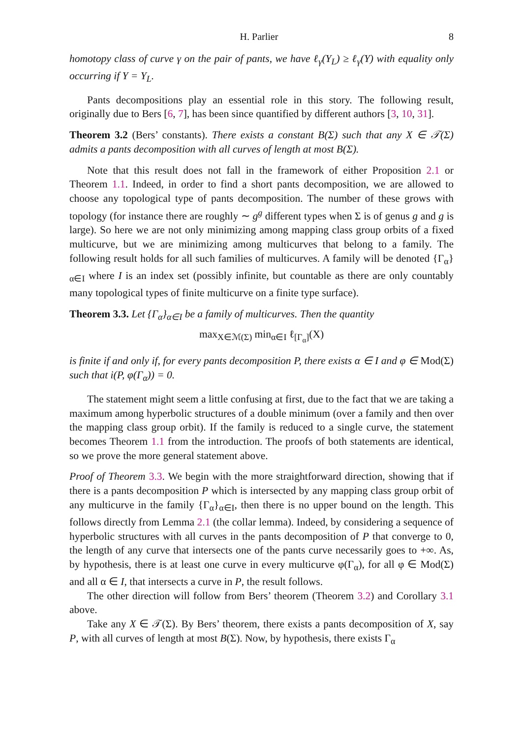H. Parlier 8
homotopy class of curve γ on the pair of pants, we have ℓ<sub>γ</sub>(Y<sub>L</sub>) ≥ ℓ<sub>γ</sub>(Y) with equality only occurring if Y = Y<sub>L</sub>.
Pants decompositions play an essential role in this story. The following result, originally due to Bers [6, 7], has been since quantified by different authors [3, 10, 31].
Theorem 3.2 (Bers’ constants). There exists a constant B(Σ) such that any X ∈ 𝒯(Σ) admits a pants decomposition with all curves of length at most B(Σ).
Note that this result does not fall in the framework of either Proposition 2.1 or Theorem 1.1. Indeed, in order to find a short pants decomposition, we are allowed to choose any topological type of pants decomposition. The number of these grows with topology (for instance there are roughly ∼ g<sup>g</sup> different types when Σ is of genus g and g is large). So here we are not only minimizing among mapping class group orbits of a fixed multicurve, but we are minimizing among multicurves that belong to a family. The following result holds for all such families of multicurves. A family will be denoted {Γ<sub>α</sub>}<sub>α∈I</sub> where I is an index set (possibly infinite, but countable as there are only countably many topological types of finite multicurve on a finite type surface).
Theorem 3.3. Let {Γ<sub>α</sub>}<sub>α∈I</sub> be a family of multicurves. Then the quantity
max<sub>X∈ℳ(Σ)</sub> min<sub>α∈I</sub> ℓ<sub>[Γ<sub>α</sub>]</sub>(X)
is finite if and only if, for every pants decomposition P, there exists α ∈ I and φ ∈ Mod(Σ) such that i(P, φ(Γ<sub>α</sub>)) = 0.
The statement might seem a little confusing at first, due to the fact that we are taking a maximum among hyperbolic structures of a double minimum (over a family and then over the mapping class group orbit). If the family is reduced to a single curve, the statement becomes Theorem 1.1 from the introduction. The proofs of both statements are identical, so we prove the more general statement above.
Proof of Theorem 3.3. We begin with the more straightforward direction, showing that if there is a pants decomposition P which is intersected by any mapping class group orbit of any multicurve in the family {Γ<sub>α</sub>}<sub>α∈I</sub>, then there is no upper bound on the length. This follows directly from Lemma 2.1 (the collar lemma). Indeed, by considering a sequence of hyperbolic structures with all curves in the pants decomposition of P that converge to 0, the length of any curve that intersects one of the pants curve necessarily goes to +∞. As, by hypothesis, there is at least one curve in every multicurve φ(Γ<sub>α</sub>), for all φ ∈ Mod(Σ) and all α ∈ I, that intersects a curve in P, the result follows.
The other direction will follow from Bers’ theorem (Theorem 3.2) and Corollary 3.1 above.
Take any X ∈ 𝒯(Σ). By Bers’ theorem, there exists a pants decomposition of X, say P, with all curves of length at most B(Σ). Now, by hypothesis, there exists Γ<sub>α</sub>